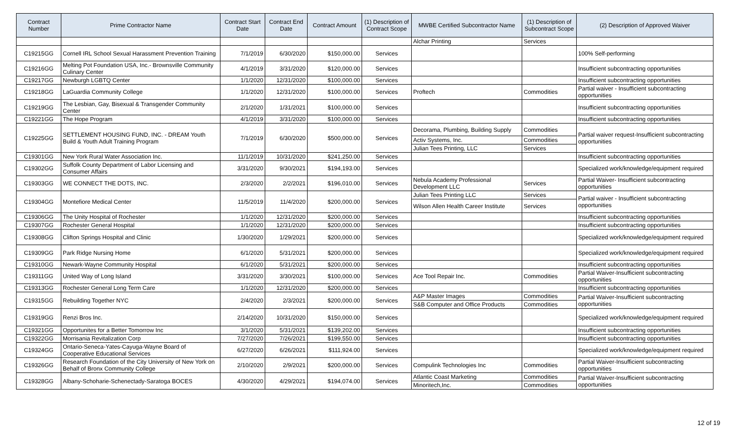| Contract Number | Prime Contractor Name | Contract Start Date | Contract End Date | Contract Amount | (1) Description of Contract Scope | MWBE Certified Subcontractor Name | (1) Description of Subcontract Scope | (2) Description of Approved Waiver |
| --- | --- | --- | --- | --- | --- | --- | --- | --- |
| | | | | | | Alchar Printing | Services | |
| C19215GG | Cornell IRL School Sexual Harassment Prevention Training | 7/1/2019 | 6/30/2020 | $150,000.00 | Services | | | 100% Self-performing |
| C19216GG | Melting Pot Foundation USA, Inc.- Brownsville Community Culinary Center | 4/1/2019 | 3/31/2020 | $120,000.00 | Services | | | Insufficient subcontracting opportunities |
| C19217GG | Newburgh LGBTQ Center | 1/1/2020 | 12/31/2020 | $100,000.00 | Services | | | Insufficient subcontracting opportunities |
| C19218GG | LaGuardia Community College | 1/1/2020 | 12/31/2020 | $100,000.00 | Services | Proftech | Commodities | Partial waiver - Insufficient subcontracting opportunities |
| C19219GG | The Lesbian, Gay, Bisexual & Transgender Community Center | 2/1/2020 | 1/31/2021 | $100,000.00 | Services | | | Insufficient subcontracting opportunities |
| C19221GG | The Hope Program | 4/1/2019 | 3/31/2020 | $100,000.00 | Services | | | Insufficient subcontracting opportunities |
| C19225GG | SETTLEMENT HOUSING FUND, INC. - DREAM Youth Build & Youth Adult Training Program | 7/1/2019 | 6/30/2020 | $500,000.00 | Services | Decorama, Plumbing, Building Supply | Commodities | Partial waiver request-Insufficient subcontracting opportunities |
| | | | | | | Activ Systems, Inc. | Commodities | |
| | | | | | | Julian Tees Printing, LLC | Services | |
| C19301GG | New York Rural Water Association Inc. | 11/1/2019 | 10/31/2020 | $241,250.00 | Services | | | Insufficient subcontracting opportunities |
| C19302GG | Suffolk County Department of Labor Licensing and Consumer Affairs | 3/31/2020 | 9/30/2021 | $194,193.00 | Services | | | Specialized work/knowledge/equipment required |
| C19303GG | WE CONNECT THE DOTS, INC. | 2/3/2020 | 2/2/2021 | $196,010.00 | Services | Nebula Academy Professional Development LLC | Services | Partial Waiver- Insufficient subcontracting opportunities |
| C19304GG | Montefiore Medical Center | 11/5/2019 | 11/4/2020 | $200,000.00 | Services | Julian Tees Printing LLC | Services | Partial waiver - Insufficient subcontracting opportunities |
| | | | | | | Wilson Allen Health Career Institute | Services | |
| C19306GG | The Unity Hospital of Rochester | 1/1/2020 | 12/31/2020 | $200,000.00 | Services | | | Insufficient subcontracting opportunities |
| C19307GG | Rochester General Hospital | 1/1/2020 | 12/31/2020 | $200,000.00 | Services | | | Insufficient subcontracting opportunities |
| C19308GG | Clifton Springs Hospital and Clinic | 1/30/2020 | 1/29/2021 | $200,000.00 | Services | | | Specialized work/knowledge/equipment required |
| C19309GG | Park Ridge Nursing Home | 6/1/2020 | 5/31/2021 | $200,000.00 | Services | | | Specialized work/knowledge/equipment required |
| C19310GG | Newark-Wayne Community Hospital | 6/1/2020 | 5/31/2021 | $200,000.00 | Services | | | Insufficient subcontracting opportunities |
| C19311GG | United Way of Long Island | 3/31/2020 | 3/30/2021 | $100,000.00 | Services | Ace Tool Repair Inc. | Commodities | Partial Waiver-Insufficient subcontracting opportunities |
| C19313GG | Rochester General Long Term Care | 1/1/2020 | 12/31/2020 | $200,000.00 | Services | | | Insufficient subcontracting opportunities |
| C19315GG | Rebuilding Together NYC | 2/4/2020 | 2/3/2021 | $200,000.00 | Services | A&P Master Images | Commodities | Partial Waiver-Insufficient subcontracting opportunities |
| | | | | | | S&B Computer and Office Products | Commodities | |
| C19319GG | Renzi Bros Inc. | 2/14/2020 | 10/31/2020 | $150,000.00 | Services | | | Specialized work/knowledge/equipment required |
| C19321GG | Opportunites for a Better Tomorrow Inc | 3/1/2020 | 5/31/2021 | $139,202.00 | Services | | | Insufficient subcontracting opportunities |
| C19322GG | Morrisania Revitalization Corp | 7/27/2020 | 7/26/2021 | $199,550.00 | Services | | | Insufficient subcontracting opportunities |
| C19324GG | Ontario-Seneca-Yates-Cayuga-Wayne Board of Cooperative Educational Services | 6/27/2020 | 6/26/2021 | $111,924.00 | Services | | | Specialized work/knowledge/equipment required |
| C19326GG | Research Foundation of the City University of New York on Behalf of Bronx Community College | 2/10/2020 | 2/9/2021 | $200,000.00 | Services | Compulink Technologies Inc | Commodities | Partial Waiver-Insufficient subcontracting opportunities |
| C19328GG | Albany-Schoharie-Schenectady-Saratoga BOCES | 4/30/2020 | 4/29/2021 | $194,074.00 | Services | Atlantic Coast Marketing | Commodities | Partial Waiver-Insufficient subcontracting opportunities |
| | | | | | | Minoritech,Inc. | Commodities | |
12 of 19